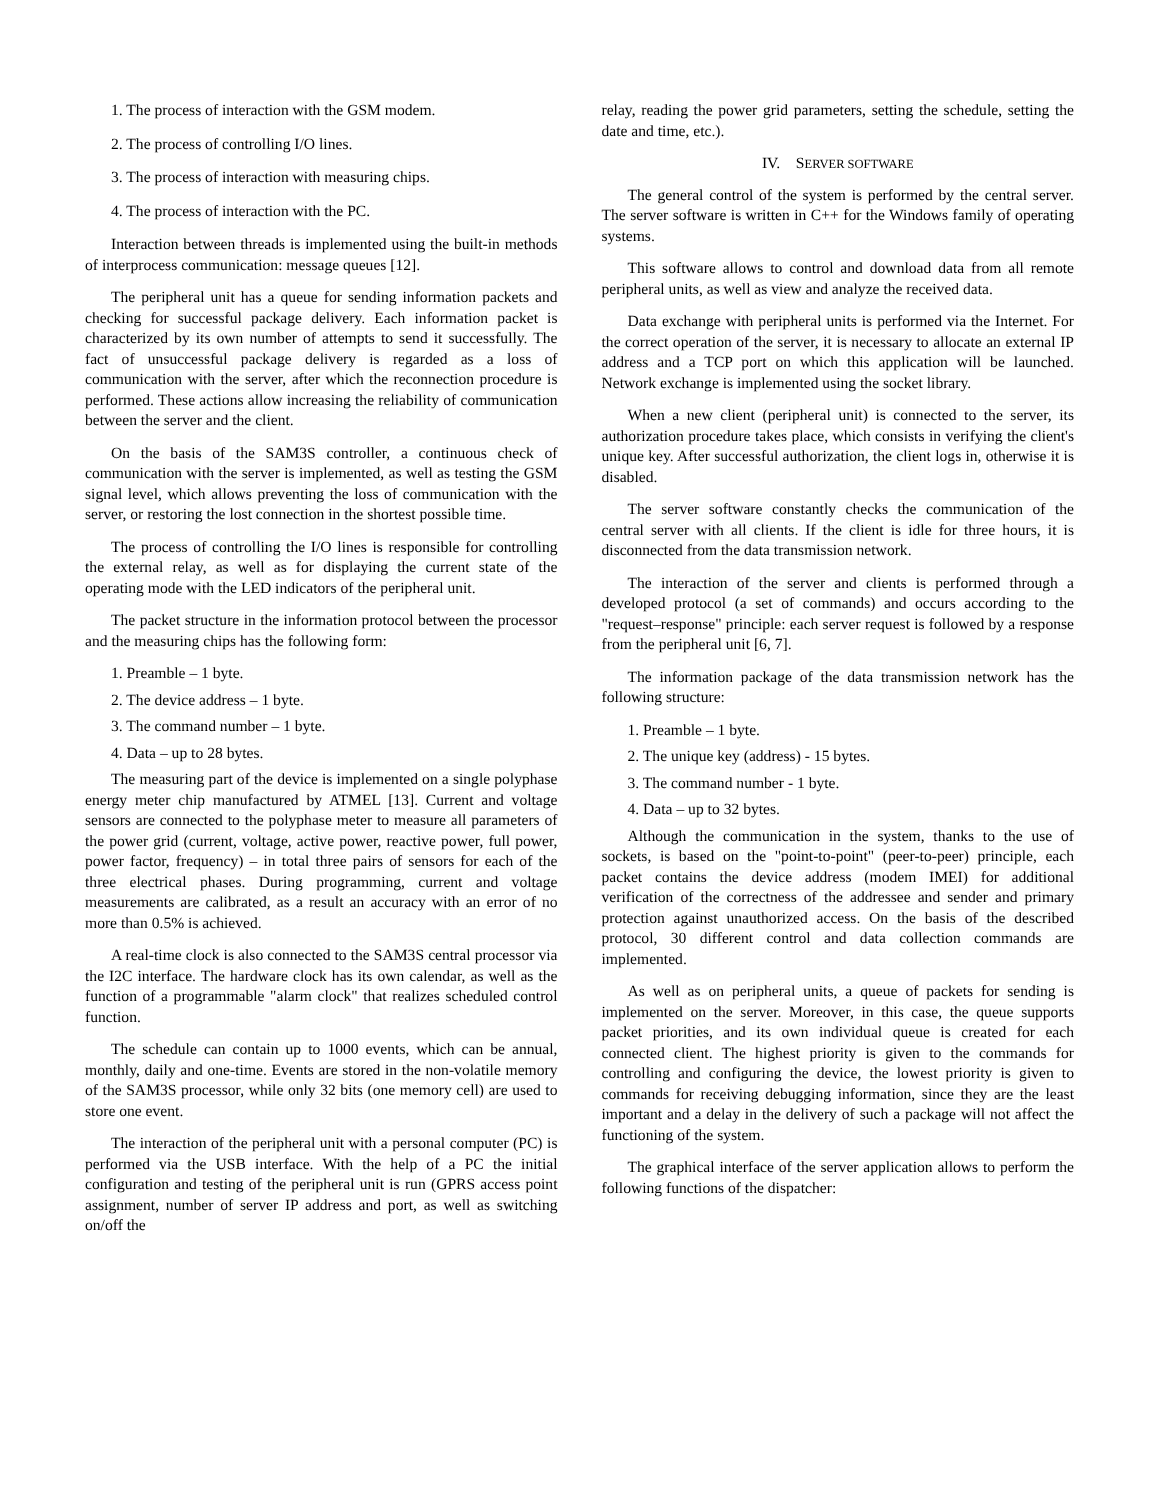1. The process of interaction with the GSM modem.
2. The process of controlling I/O lines.
3. The process of interaction with measuring chips.
4. The process of interaction with the PC.
Interaction between threads is implemented using the built-in methods of interprocess communication: message queues [12].
The peripheral unit has a queue for sending information packets and checking for successful package delivery. Each information packet is characterized by its own number of attempts to send it successfully. The fact of unsuccessful package delivery is regarded as a loss of communication with the server, after which the reconnection procedure is performed. These actions allow increasing the reliability of communication between the server and the client.
On the basis of the SAM3S controller, a continuous check of communication with the server is implemented, as well as testing the GSM signal level, which allows preventing the loss of communication with the server, or restoring the lost connection in the shortest possible time.
The process of controlling the I/O lines is responsible for controlling the external relay, as well as for displaying the current state of the operating mode with the LED indicators of the peripheral unit.
The packet structure in the information protocol between the processor and the measuring chips has the following form:
1. Preamble – 1 byte.
2. The device address – 1 byte.
3. The command number – 1 byte.
4. Data – up to 28 bytes.
The measuring part of the device is implemented on a single polyphase energy meter chip manufactured by ATMEL [13]. Current and voltage sensors are connected to the polyphase meter to measure all parameters of the power grid (current, voltage, active power, reactive power, full power, power factor, frequency) – in total three pairs of sensors for each of the three electrical phases. During programming, current and voltage measurements are calibrated, as a result an accuracy with an error of no more than 0.5% is achieved.
A real-time clock is also connected to the SAM3S central processor via the I2C interface. The hardware clock has its own calendar, as well as the function of a programmable "alarm clock" that realizes scheduled control function.
The schedule can contain up to 1000 events, which can be annual, monthly, daily and one-time. Events are stored in the non-volatile memory of the SAM3S processor, while only 32 bits (one memory cell) are used to store one event.
The interaction of the peripheral unit with a personal computer (PC) is performed via the USB interface. With the help of a PC the initial configuration and testing of the peripheral unit is run (GPRS access point assignment, number of server IP address and port, as well as switching on/off the
relay, reading the power grid parameters, setting the schedule, setting the date and time, etc.).
IV. SERVER SOFTWARE
The general control of the system is performed by the central server. The server software is written in C++ for the Windows family of operating systems.
This software allows to control and download data from all remote peripheral units, as well as view and analyze the received data.
Data exchange with peripheral units is performed via the Internet. For the correct operation of the server, it is necessary to allocate an external IP address and a TCP port on which this application will be launched. Network exchange is implemented using the socket library.
When a new client (peripheral unit) is connected to the server, its authorization procedure takes place, which consists in verifying the client's unique key. After successful authorization, the client logs in, otherwise it is disabled.
The server software constantly checks the communication of the central server with all clients. If the client is idle for three hours, it is disconnected from the data transmission network.
The interaction of the server and clients is performed through a developed protocol (a set of commands) and occurs according to the "request–response" principle: each server request is followed by a response from the peripheral unit [6, 7].
The information package of the data transmission network has the following structure:
1. Preamble – 1 byte.
2. The unique key (address) - 15 bytes.
3. The command number - 1 byte.
4. Data – up to 32 bytes.
Although the communication in the system, thanks to the use of sockets, is based on the "point-to-point" (peer-to-peer) principle, each packet contains the device address (modem IMEI) for additional verification of the correctness of the addressee and sender and primary protection against unauthorized access. On the basis of the described protocol, 30 different control and data collection commands are implemented.
As well as on peripheral units, a queue of packets for sending is implemented on the server. Moreover, in this case, the queue supports packet priorities, and its own individual queue is created for each connected client. The highest priority is given to the commands for controlling and configuring the device, the lowest priority is given to commands for receiving debugging information, since they are the least important and a delay in the delivery of such a package will not affect the functioning of the system.
The graphical interface of the server application allows to perform the following functions of the dispatcher: